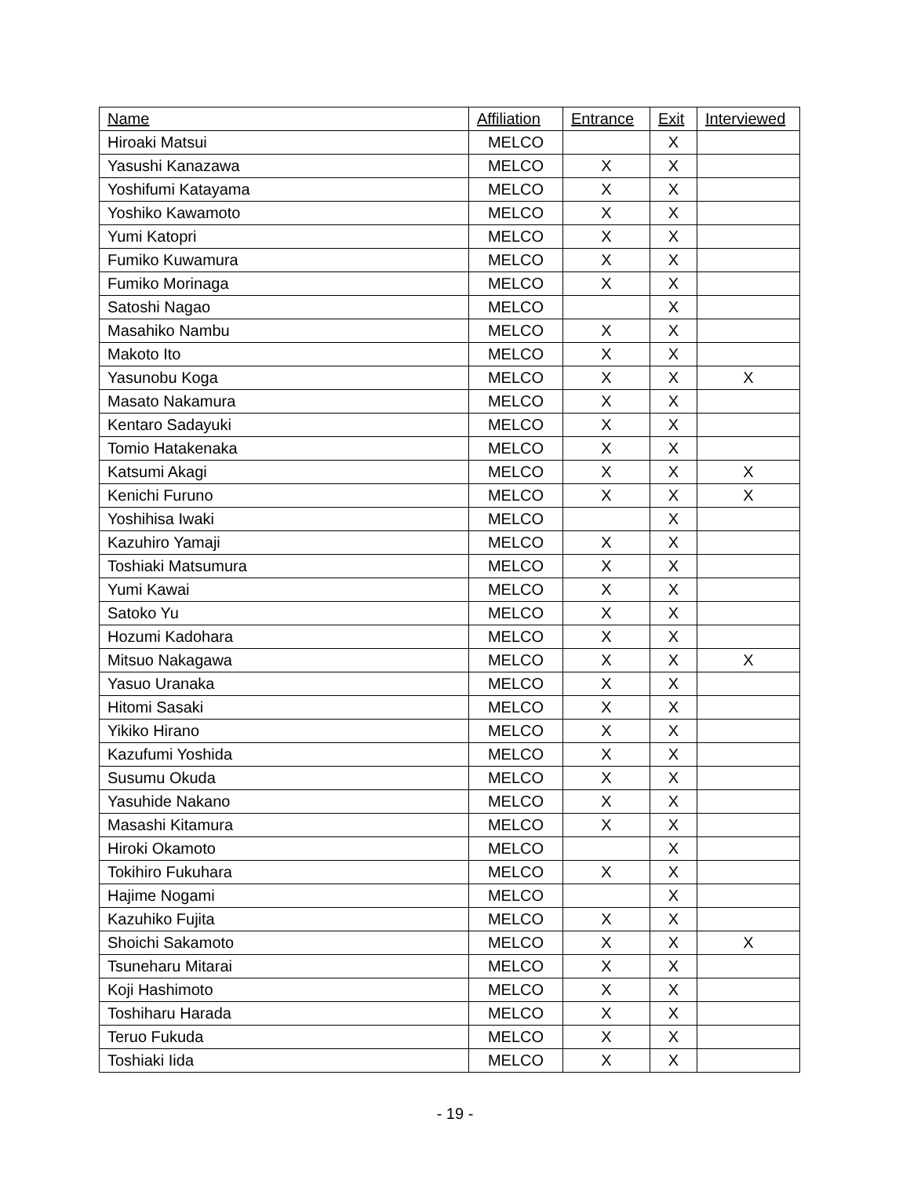| Name | Affiliation | Entrance | Exit | Interviewed |
| --- | --- | --- | --- | --- |
| Hiroaki Matsui | MELCO | | X | |
| Yasushi Kanazawa | MELCO | X | X | |
| Yoshifumi Katayama | MELCO | X | X | |
| Yoshiko Kawamoto | MELCO | X | X | |
| Yumi Katopri | MELCO | X | X | |
| Fumiko Kuwamura | MELCO | X | X | |
| Fumiko Morinaga | MELCO | X | X | |
| Satoshi Nagao | MELCO | | X | |
| Masahiko Nambu | MELCO | X | X | |
| Makoto Ito | MELCO | X | X | |
| Yasunobu Koga | MELCO | X | X | X |
| Masato Nakamura | MELCO | X | X | |
| Kentaro Sadayuki | MELCO | X | X | |
| Tomio Hatakenaka | MELCO | X | X | |
| Katsumi Akagi | MELCO | X | X | X |
| Kenichi Furuno | MELCO | X | X | X |
| Yoshihisa Iwaki | MELCO | | X | |
| Kazuhiro Yamaji | MELCO | X | X | |
| Toshiaki Matsumura | MELCO | X | X | |
| Yumi Kawai | MELCO | X | X | |
| Satoko Yu | MELCO | X | X | |
| Hozumi Kadohara | MELCO | X | X | |
| Mitsuo Nakagawa | MELCO | X | X | X |
| Yasuo Uranaka | MELCO | X | X | |
| Hitomi Sasaki | MELCO | X | X | |
| Yikiko Hirano | MELCO | X | X | |
| Kazufumi Yoshida | MELCO | X | X | |
| Susumu Okuda | MELCO | X | X | |
| Yasuhide Nakano | MELCO | X | X | |
| Masashi Kitamura | MELCO | X | X | |
| Hiroki Okamoto | MELCO | | X | |
| Tokihiro Fukuhara | MELCO | X | X | |
| Hajime Nogami | MELCO | | X | |
| Kazuhiko Fujita | MELCO | X | X | |
| Shoichi Sakamoto | MELCO | X | X | X |
| Tsuneharu Mitarai | MELCO | X | X | |
| Koji Hashimoto | MELCO | X | X | |
| Toshiharu Harada | MELCO | X | X | |
| Teruo Fukuda | MELCO | X | X | |
| Toshiaki Iida | MELCO | X | X | |
- 19 -